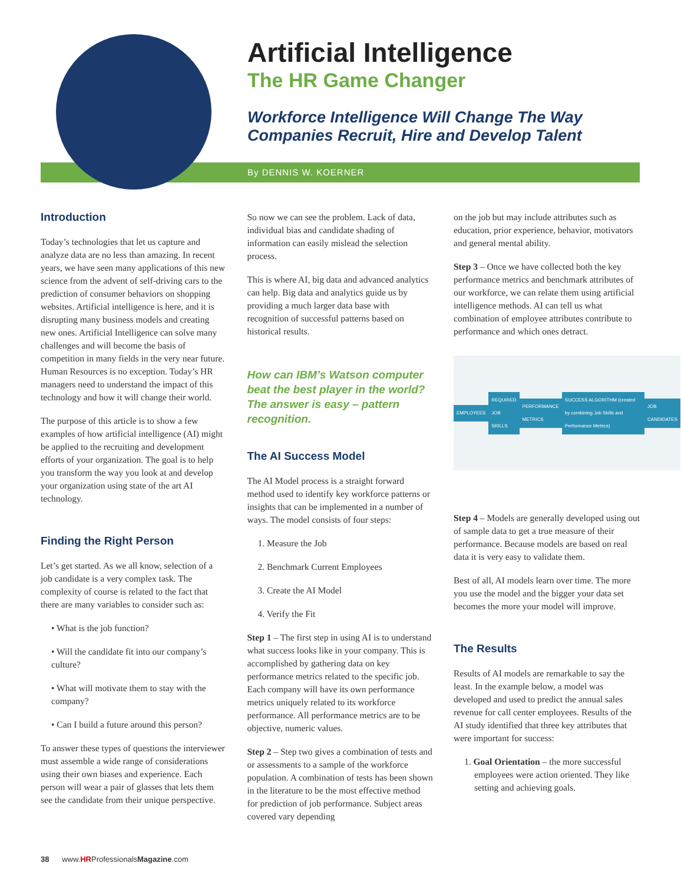Artificial Intelligence
The HR Game Changer
Workforce Intelligence Will Change The Way Companies Recruit, Hire and Develop Talent
By DENNIS W. KOERNER
Introduction
Today’s technologies that let us capture and analyze data are no less than amazing. In recent years, we have seen many applications of this new science from the advent of self-driving cars to the prediction of consumer behaviors on shopping websites. Artificial intelligence is here, and it is disrupting many business models and creating new ones. Artificial Intelligence can solve many challenges and will become the basis of competition in many fields in the very near future. Human Resources is no exception. Today’s HR managers need to understand the impact of this technology and how it will change their world.
The purpose of this article is to show a few examples of how artificial intelligence (AI) might be applied to the recruiting and development efforts of your organization. The goal is to help you transform the way you look at and develop your organization using state of the art AI technology.
Finding the Right Person
Let’s get started. As we all know, selection of a job candidate is a very complex task. The complexity of course is related to the fact that there are many variables to consider such as:
• What is the job function?
• Will the candidate fit into our company’s culture?
• What will motivate them to stay with the company?
• Can I build a future around this person?
To answer these types of questions the interviewer must assemble a wide range of considerations using their own biases and experience. Each person will wear a pair of glasses that lets them see the candidate from their unique perspective.
So now we can see the problem. Lack of data, individual bias and candidate shading of information can easily mislead the selection process.
This is where AI, big data and advanced analytics can help. Big data and analytics guide us by providing a much larger data base with recognition of successful patterns based on historical results.
How can IBM’s Watson computer beat the best player in the world? The answer is easy – pattern recognition.
The AI Success Model
The AI Model process is a straight forward method used to identify key workforce patterns or insights that can be implemented in a number of ways. The model consists of four steps:
1. Measure the Job
2. Benchmark Current Employees
3. Create the AI Model
4. Verify the Fit
Step 1 – The first step in using AI is to understand what success looks like in your company. This is accomplished by gathering data on key performance metrics related to the specific job. Each company will have its own performance metrics uniquely related to its workforce performance. All performance metrics are to be objective, numeric values.
Step 2 – Step two gives a combination of tests and or assessments to a sample of the workforce population. A combination of tests has been shown in the literature to be the most effective method for prediction of job performance. Subject areas covered vary depending
on the job but may include attributes such as education, prior experience, behavior, motivators and general mental ability.
Step 3 – Once we have collected both the key performance metrics and benchmark attributes of our workforce, we can relate them using artificial intelligence methods. AI can tell us what combination of employee attributes contribute to performance and which ones detract.
EMPLOYEES REQUIRED JOB SKILLS PERFORMANCE METRICS SUCCESS ALGORITHM (created by combining Job Skills and Performance Metrics) JOB CANDIDATES
Step 4 – Models are generally developed using out of sample data to get a true measure of their performance. Because models are based on real data it is very easy to validate them.
Best of all, AI models learn over time. The more you use the model and the bigger your data set becomes the more your model will improve.
The Results
Results of AI models are remarkable to say the least. In the example below, a model was developed and used to predict the annual sales revenue for call center employees. Results of the AI study identified that three key attributes that were important for success:
1. Goal Orientation – the more successful employees were action oriented. They like setting and achieving goals.
38 www.HRProfessionalsMagazine.com